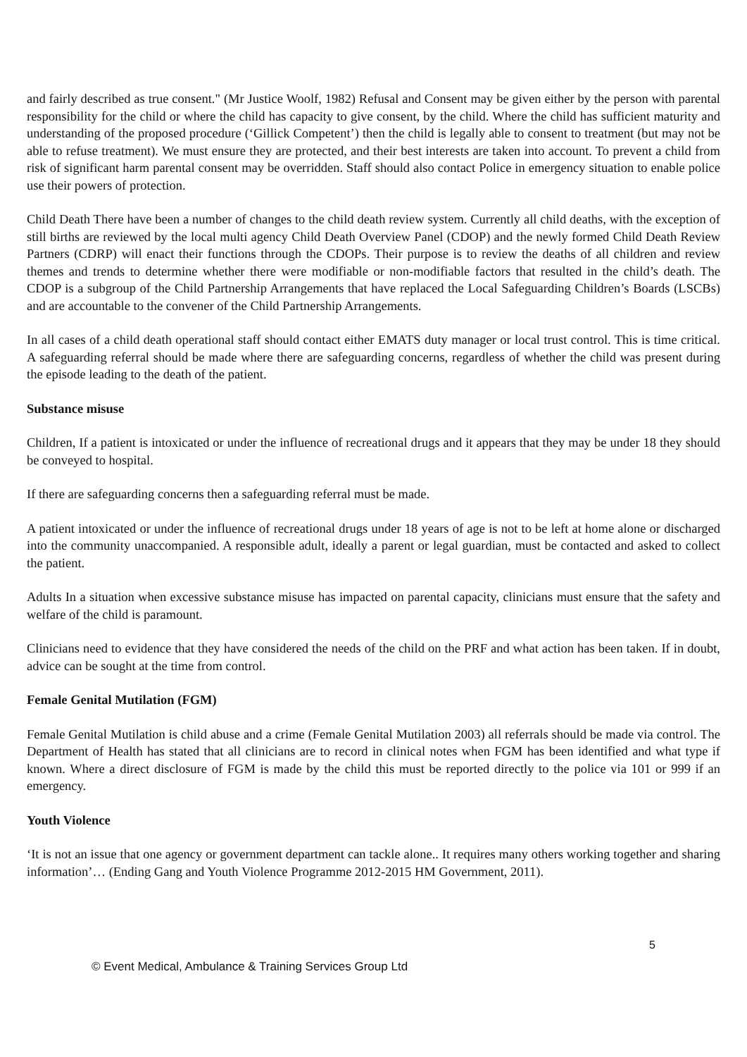and fairly described as true consent." (Mr Justice Woolf, 1982) Refusal and Consent may be given either by the person with parental responsibility for the child or where the child has capacity to give consent, by the child. Where the child has sufficient maturity and understanding of the proposed procedure (‘Gillick Competent’) then the child is legally able to consent to treatment (but may not be able to refuse treatment). We must ensure they are protected, and their best interests are taken into account. To prevent a child from risk of significant harm parental consent may be overridden. Staff should also contact Police in emergency situation to enable police use their powers of protection.
Child Death There have been a number of changes to the child death review system. Currently all child deaths, with the exception of still births are reviewed by the local multi agency Child Death Overview Panel (CDOP) and the newly formed Child Death Review Partners (CDRP) will enact their functions through the CDOPs. Their purpose is to review the deaths of all children and review themes and trends to determine whether there were modifiable or non-modifiable factors that resulted in the child’s death. The CDOP is a subgroup of the Child Partnership Arrangements that have replaced the Local Safeguarding Children’s Boards (LSCBs) and are accountable to the convener of the Child Partnership Arrangements.
In all cases of a child death operational staff should contact either EMATS duty manager or local trust control. This is time critical. A safeguarding referral should be made where there are safeguarding concerns, regardless of whether the child was present during the episode leading to the death of the patient.
Substance misuse
Children, If a patient is intoxicated or under the influence of recreational drugs and it appears that they may be under 18 they should be conveyed to hospital.
If there are safeguarding concerns then a safeguarding referral must be made.
A patient intoxicated or under the influence of recreational drugs under 18 years of age is not to be left at home alone or discharged into the community unaccompanied. A responsible adult, ideally a parent or legal guardian, must be contacted and asked to collect the patient.
Adults In a situation when excessive substance misuse has impacted on parental capacity, clinicians must ensure that the safety and welfare of the child is paramount.
Clinicians need to evidence that they have considered the needs of the child on the PRF and what action has been taken. If in doubt, advice can be sought at the time from control.
Female Genital Mutilation (FGM)
Female Genital Mutilation is child abuse and a crime (Female Genital Mutilation 2003) all referrals should be made via control. The Department of Health has stated that all clinicians are to record in clinical notes when FGM has been identified and what type if known. Where a direct disclosure of FGM is made by the child this must be reported directly to the police via 101 or 999 if an emergency.
Youth Violence
‘It is not an issue that one agency or government department can tackle alone.. It requires many others working together and sharing information’… (Ending Gang and Youth Violence Programme 2012-2015 HM Government, 2011).
5
© Event Medical, Ambulance & Training Services Group Ltd